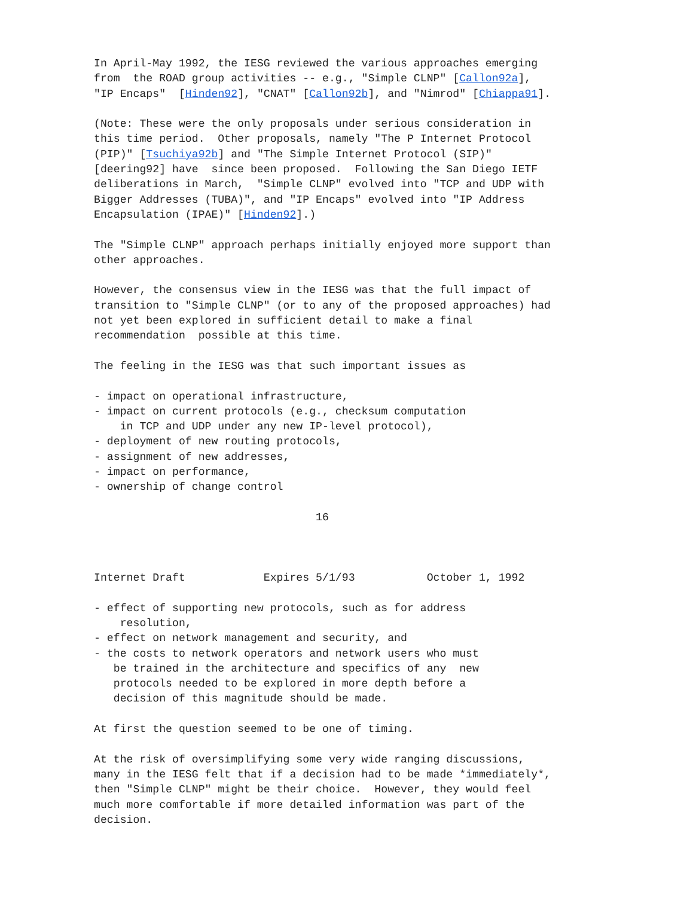In April-May 1992, the IESG reviewed the various approaches emerging
from  the ROAD group activities -- e.g., "Simple CLNP" [Callon92a],
"IP Encaps"  [Hinden92], "CNAT" [Callon92b], and "Nimrod" [Chiappa91].

(Note: These were the only proposals under serious consideration in
this time period.  Other proposals, namely "The P Internet Protocol
(PIP)" [Tsuchiya92b] and "The Simple Internet Protocol (SIP)"
[deering92] have  since been proposed.  Following the San Diego IETF
deliberations in March,  "Simple CLNP" evolved into "TCP and UDP with
Bigger Addresses (TUBA)", and "IP Encaps" evolved into "IP Address
Encapsulation (IPAE)" [Hinden92].)

The "Simple CLNP" approach perhaps initially enjoyed more support than
other approaches.

However, the consensus view in the IESG was that the full impact of
transition to "Simple CLNP" (or to any of the proposed approaches) had
not yet been explored in sufficient detail to make a final
recommendation  possible at this time.

The feeling in the IESG was that such important issues as

- impact on operational infrastructure,
- impact on current protocols (e.g., checksum computation
    in TCP and UDP under any new IP-level protocol),
- deployment of new routing protocols,
- assignment of new addresses,
- impact on performance,
- ownership of change control

                                  16



Internet Draft            Expires 5/1/93           October 1, 1992

- effect of supporting new protocols, such as for address
    resolution,
- effect on network management and security, and
- the costs to network operators and network users who must
   be trained in the architecture and specifics of any  new
   protocols needed to be explored in more depth before a
   decision of this magnitude should be made.

At first the question seemed to be one of timing.

At the risk of oversimplifying some very wide ranging discussions,
many in the IESG felt that if a decision had to be made *immediately*,
then "Simple CLNP" might be their choice.  However, they would feel
much more comfortable if more detailed information was part of the
decision.